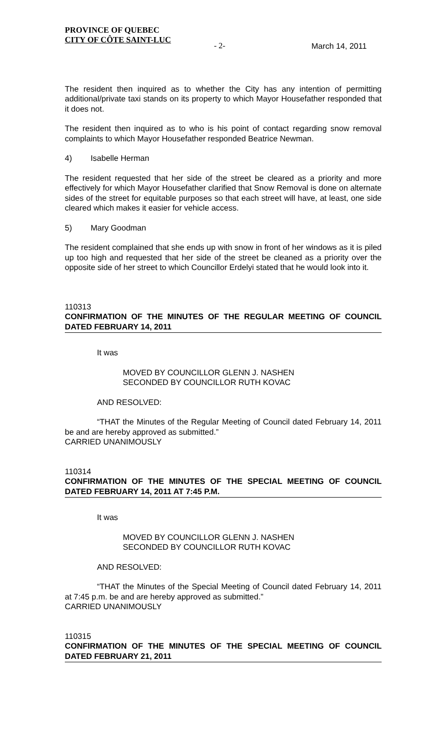PROVINCE OF QUEBEC
CITY OF CÔTE SAINT-LUC
- 2- March 14, 2011
The resident then inquired as to whether the City has any intention of permitting additional/private taxi stands on its property to which Mayor Housefather responded that it does not.
The resident then inquired as to who is his point of contact regarding snow removal complaints to which Mayor Housefather responded Beatrice Newman.
4) Isabelle Herman
The resident requested that her side of the street be cleared as a priority and more effectively for which Mayor Housefather clarified that Snow Removal is done on alternate sides of the street for equitable purposes so that each street will have, at least, one side cleared which makes it easier for vehicle access.
5) Mary Goodman
The resident complained that she ends up with snow in front of her windows as it is piled up too high and requested that her side of the street be cleaned as a priority over the opposite side of her street to which Councillor Erdelyi stated that he would look into it.
110313
CONFIRMATION OF THE MINUTES OF THE REGULAR MEETING OF COUNCIL DATED FEBRUARY 14, 2011
It was
MOVED BY COUNCILLOR GLENN J. NASHEN
SECONDED BY COUNCILLOR RUTH KOVAC
AND RESOLVED:
“THAT the Minutes of the Regular Meeting of Council dated February 14, 2011 be and are hereby approved as submitted.”
CARRIED UNANIMOUSLY
110314
CONFIRMATION OF THE MINUTES OF THE SPECIAL MEETING OF COUNCIL DATED FEBRUARY 14, 2011 AT 7:45 P.M.
It was
MOVED BY COUNCILLOR GLENN J. NASHEN
SECONDED BY COUNCILLOR RUTH KOVAC
AND RESOLVED:
“THAT the Minutes of the Special Meeting of Council dated February 14, 2011 at 7:45 p.m. be and are hereby approved as submitted.”
CARRIED UNANIMOUSLY
110315
CONFIRMATION OF THE MINUTES OF THE SPECIAL MEETING OF COUNCIL DATED FEBRUARY 21, 2011